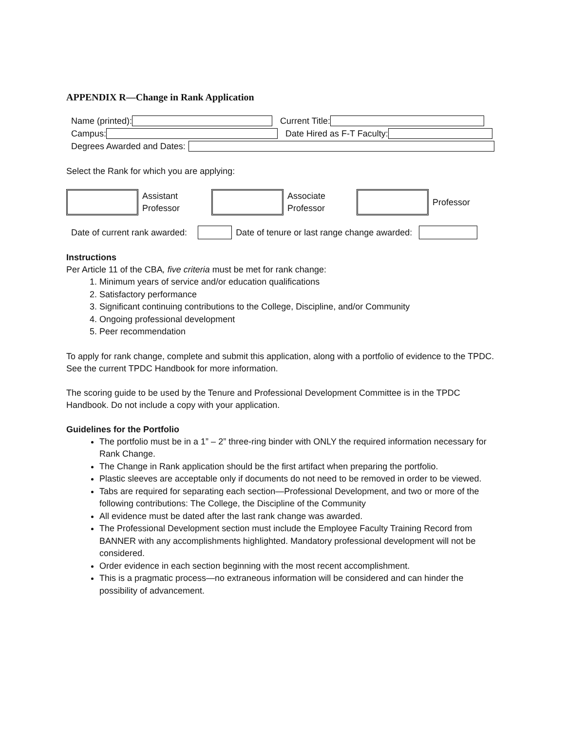APPENDIX R—Change in Rank Application
Name (printed): Current Title:
Campus: Date Hired as F-T Faculty:
Degrees Awarded and Dates:
Select the Rank for which you are applying:
Assistant
Professor
Associate
Professor
Professor
Date of current rank awarded:
Date of tenure or last range change awarded:
Instructions
Per Article 11 of the CBA, five criteria must be met for rank change:
1. Minimum years of service and/or education qualifications
2. Satisfactory performance
3. Significant continuing contributions to the College, Discipline, and/or Community
4. Ongoing professional development
5. Peer recommendation
To apply for rank change, complete and submit this application, along with a portfolio of evidence to the TPDC. See the current TPDC Handbook for more information.
The scoring guide to be used by the Tenure and Professional Development Committee is in the TPDC Handbook. Do not include a copy with your application.
Guidelines for the Portfolio
The portfolio must be in a 1” – 2” three-ring binder with ONLY the required information necessary for Rank Change.
The Change in Rank application should be the first artifact when preparing the portfolio.
Plastic sleeves are acceptable only if documents do not need to be removed in order to be viewed.
Tabs are required for separating each section—Professional Development, and two or more of the following contributions: The College, the Discipline of the Community
All evidence must be dated after the last rank change was awarded.
The Professional Development section must include the Employee Faculty Training Record from BANNER with any accomplishments highlighted. Mandatory professional development will not be considered.
Order evidence in each section beginning with the most recent accomplishment.
This is a pragmatic process—no extraneous information will be considered and can hinder the possibility of advancement.